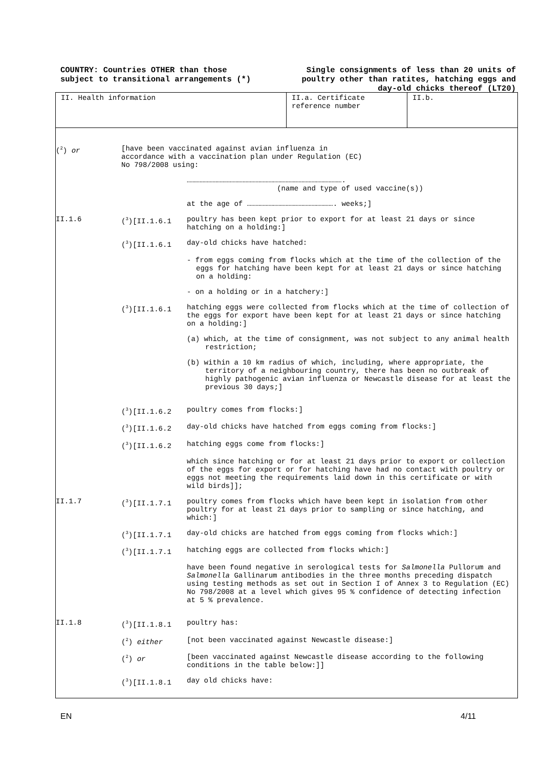COUNTRY: Countries OTHER than those
subject to transitional arrangements (*)
Single consignments of less than 20 units of
poultry other than ratites, hatching eggs and
day-old chicks thereof (LT20)
II. Health information II.a. Certificate reference number
II.b.
(<sup>2</sup>) or [have been vaccinated against avian influenza in
accordance with a vaccination plan under Regulation (EC)
No 798/2008 using:
……………………………………………………………………………………………….
(name and type of used vaccine(s))
at the age of ……………………………………………………. weeks;]
II.1.6 (<sup>3</sup>)[II.1.6.1 poultry has been kept prior to export for at least 21 days or since hatching on a holding:]
(<sup>3</sup>)[II.1.6.1 day-old chicks have hatched:
- from eggs coming from flocks which at the time of the collection of the eggs for hatching have been kept for at least 21 days or since hatching on a holding:
- on a holding or in a hatchery:]
(<sup>3</sup>)[II.1.6.1 hatching eggs were collected from flocks which at the time of collection of the eggs for export have been kept for at least 21 days or since hatching on a holding:]
(a) which, at the time of consignment, was not subject to any animal health restriction;
(b) within a 10 km radius of which, including, where appropriate, the territory of a neighbouring country, there has been no outbreak of highly pathogenic avian influenza or Newcastle disease for at least the previous 30 days;]
(<sup>3</sup>)[II.1.6.2 poultry comes from flocks:]
(<sup>3</sup>)[II.1.6.2 day-old chicks have hatched from eggs coming from flocks:]
(<sup>3</sup>)[II.1.6.2 hatching eggs come from flocks:]
which since hatching or for at least 21 days prior to export or collection of the eggs for export or for hatching have had no contact with poultry or eggs not meeting the requirements laid down in this certificate or with wild birds]];
II.1.7 (<sup>3</sup>)[II.1.7.1 poultry comes from flocks which have been kept in isolation from other poultry for at least 21 days prior to sampling or since hatching, and which:]
(<sup>3</sup>)[II.1.7.1 day-old chicks are hatched from eggs coming from flocks which:]
(<sup>3</sup>)[II.1.7.1 hatching eggs are collected from flocks which:]
have been found negative in serological tests for Salmonella Pullorum and Salmonella Gallinarum antibodies in the three months preceding dispatch using testing methods as set out in Section I of Annex 3 to Regulation (EC) No 798/2008 at a level which gives 95 % confidence of detecting infection at 5 % prevalence.
II.1.8 (<sup>3</sup>)[II.1.8.1 poultry has:
(<sup>2</sup>) either [not been vaccinated against Newcastle disease:]
(<sup>2</sup>) or [been vaccinated against Newcastle disease according to the following conditions in the table below:]]
(<sup>3</sup>)[II.1.8.1 day old chicks have:
EN 4/11